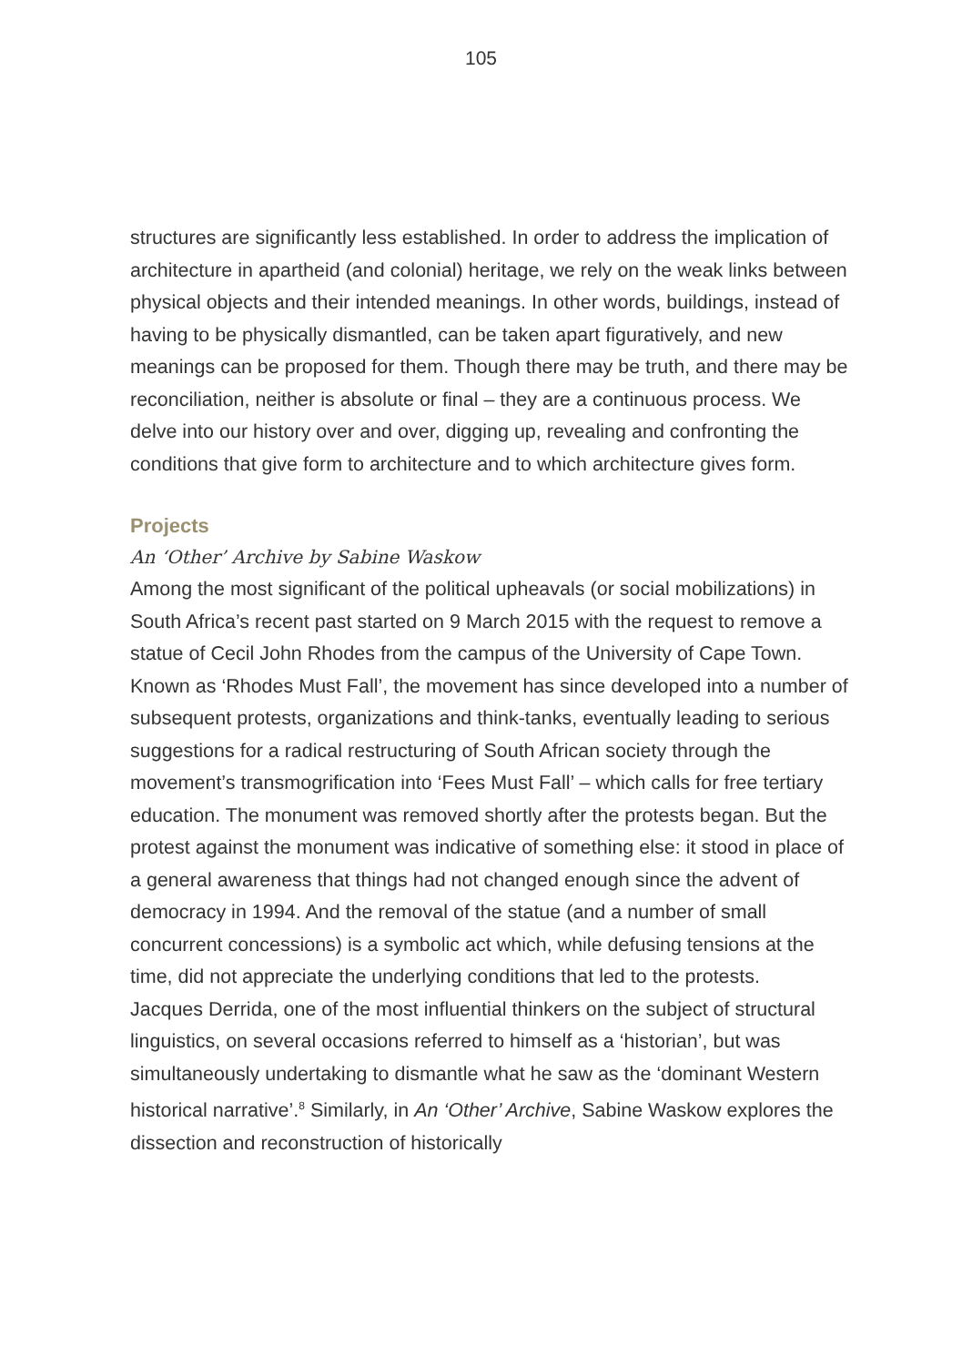105
structures are significantly less established. In order to address the implication of architecture in apartheid (and colonial) heritage, we rely on the weak links between physical objects and their intended meanings. In other words, buildings, instead of having to be physically dismantled, can be taken apart figuratively, and new meanings can be proposed for them. Though there may be truth, and there may be reconciliation, neither is absolute or final – they are a continuous process. We delve into our history over and over, digging up, revealing and confronting the conditions that give form to architecture and to which architecture gives form.
Projects
An ‘Other’ Archive by Sabine Waskow
Among the most significant of the political upheavals (or social mobilizations) in South Africa’s recent past started on 9 March 2015 with the request to remove a statue of Cecil John Rhodes from the campus of the University of Cape Town. Known as ‘Rhodes Must Fall’, the movement has since developed into a number of subsequent protests, organizations and think-tanks, eventually leading to serious suggestions for a radical restructuring of South African society through the movement’s transmogrification into ‘Fees Must Fall’ – which calls for free tertiary education. The monument was removed shortly after the protests began. But the protest against the monument was indicative of something else: it stood in place of a general awareness that things had not changed enough since the advent of democracy in 1994. And the removal of the statue (and a number of small concurrent concessions) is a symbolic act which, while defusing tensions at the time, did not appreciate the underlying conditions that led to the protests.
Jacques Derrida, one of the most influential thinkers on the subject of structural linguistics, on several occasions referred to himself as a ‘historian’, but was simultaneously undertaking to dismantle what he saw as the ‘dominant Western historical narrative’.<sup>8</sup> Similarly, in An ‘Other’ Archive, Sabine Waskow explores the dissection and reconstruction of historically